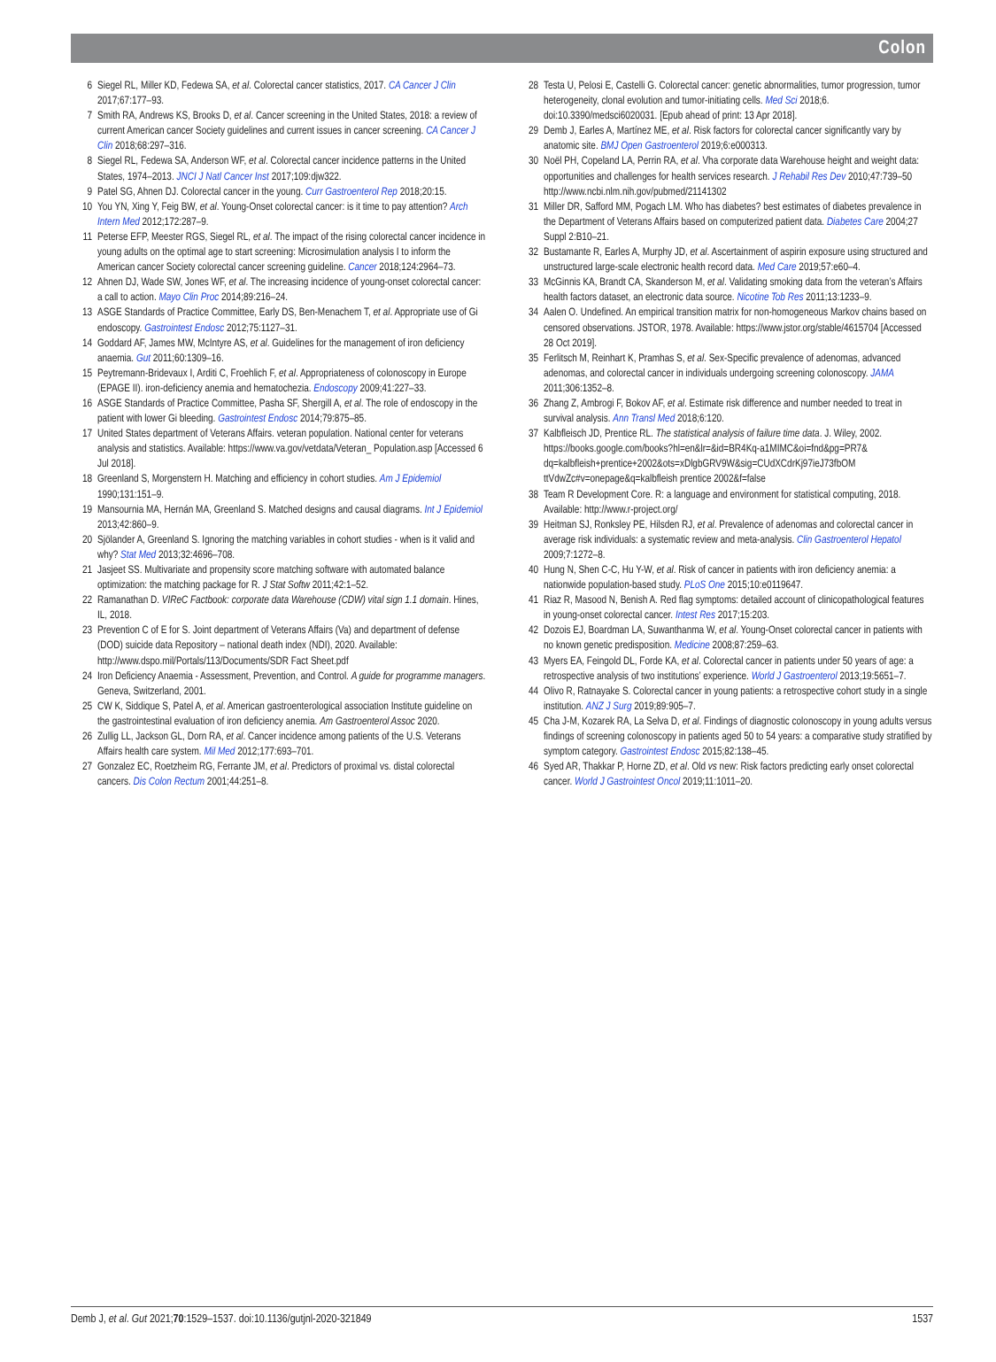Colon
6 Siegel RL, Miller KD, Fedewa SA, et al. Colorectal cancer statistics, 2017. CA Cancer J Clin 2017;67:177–93.
7 Smith RA, Andrews KS, Brooks D, et al. Cancer screening in the United States, 2018: a review of current American cancer Society guidelines and current issues in cancer screening. CA Cancer J Clin 2018;68:297–316.
8 Siegel RL, Fedewa SA, Anderson WF, et al. Colorectal cancer incidence patterns in the United States, 1974–2013. JNCI J Natl Cancer Inst 2017;109:djw322.
9 Patel SG, Ahnen DJ. Colorectal cancer in the young. Curr Gastroenterol Rep 2018;20:15.
10 You YN, Xing Y, Feig BW, et al. Young-Onset colorectal cancer: is it time to pay attention? Arch Intern Med 2012;172:287–9.
11 Peterse EFP, Meester RGS, Siegel RL, et al. The impact of the rising colorectal cancer incidence in young adults on the optimal age to start screening: Microsimulation analysis I to inform the American cancer Society colorectal cancer screening guideline. Cancer 2018;124:2964–73.
12 Ahnen DJ, Wade SW, Jones WF, et al. The increasing incidence of young-onset colorectal cancer: a call to action. Mayo Clin Proc 2014;89:216–24.
13 ASGE Standards of Practice Committee, Early DS, Ben-Menachem T, et al. Appropriate use of Gi endoscopy. Gastrointest Endosc 2012;75:1127–31.
14 Goddard AF, James MW, McIntyre AS, et al. Guidelines for the management of iron deficiency anaemia. Gut 2011;60:1309–16.
15 Peytremann-Bridevaux I, Arditi C, Froehlich F, et al. Appropriateness of colonoscopy in Europe (EPAGE II). iron-deficiency anemia and hematochezia. Endoscopy 2009;41:227–33.
16 ASGE Standards of Practice Committee, Pasha SF, Shergill A, et al. The role of endoscopy in the patient with lower Gi bleeding. Gastrointest Endosc 2014;79:875–85.
17 United States department of Veterans Affairs. veteran population. National center for veterans analysis and statistics. Available: https://www.va.gov/vetdata/Veteran_ Population.asp [Accessed 6 Jul 2018].
18 Greenland S, Morgenstern H. Matching and efficiency in cohort studies. Am J Epidemiol 1990;131:151–9.
19 Mansournia MA, Hernán MA, Greenland S. Matched designs and causal diagrams. Int J Epidemiol 2013;42:860–9.
20 Sjölander A, Greenland S. Ignoring the matching variables in cohort studies - when is it valid and why? Stat Med 2013;32:4696–708.
21 Jasjeet SS. Multivariate and propensity score matching software with automated balance optimization: the matching package for R. J Stat Softw 2011;42:1–52.
22 Ramanathan D. VIReC Factbook: corporate data Warehouse (CDW) vital sign 1.1 domain. Hines, IL, 2018.
23 Prevention C of E for S. Joint department of Veterans Affairs (Va) and department of defense (DOD) suicide data Repository – national death index (NDI), 2020. Available: http://www.dspo.mil/Portals/113/Documents/SDR Fact Sheet.pdf
24 Iron Deficiency Anaemia - Assessment, Prevention, and Control. A guide for programme managers. Geneva, Switzerland, 2001.
25 CW K, Siddique S, Patel A, et al. American gastroenterological association Institute guideline on the gastrointestinal evaluation of iron deficiency anemia. Am Gastroenterol Assoc 2020.
26 Zullig LL, Jackson GL, Dorn RA, et al. Cancer incidence among patients of the U.S. Veterans Affairs health care system. Mil Med 2012;177:693–701.
27 Gonzalez EC, Roetzheim RG, Ferrante JM, et al. Predictors of proximal vs. distal colorectal cancers. Dis Colon Rectum 2001;44:251–8.
28 Testa U, Pelosi E, Castelli G. Colorectal cancer: genetic abnormalities, tumor progression, tumor heterogeneity, clonal evolution and tumor-initiating cells. Med Sci 2018;6. doi:10.3390/medsci6020031. [Epub ahead of print: 13 Apr 2018].
29 Demb J, Earles A, Martínez ME, et al. Risk factors for colorectal cancer significantly vary by anatomic site. BMJ Open Gastroenterol 2019;6:e000313.
30 Noël PH, Copeland LA, Perrin RA, et al. Vha corporate data Warehouse height and weight data: opportunities and challenges for health services research. J Rehabil Res Dev 2010;47:739–50 http://www.ncbi.nlm.nih.gov/pubmed/21141302
31 Miller DR, Safford MM, Pogach LM. Who has diabetes? best estimates of diabetes prevalence in the Department of Veterans Affairs based on computerized patient data. Diabetes Care 2004;27 Suppl 2:B10–21.
32 Bustamante R, Earles A, Murphy JD, et al. Ascertainment of aspirin exposure using structured and unstructured large-scale electronic health record data. Med Care 2019;57:e60–4.
33 McGinnis KA, Brandt CA, Skanderson M, et al. Validating smoking data from the veteran’s Affairs health factors dataset, an electronic data source. Nicotine Tob Res 2011;13:1233–9.
34 Aalen O. Undefined. An empirical transition matrix for non-homogeneous Markov chains based on censored observations. JSTOR, 1978. Available: https://www.jstor.org/stable/4615704 [Accessed 28 Oct 2019].
35 Ferlitsch M, Reinhart K, Pramhas S, et al. Sex-Specific prevalence of adenomas, advanced adenomas, and colorectal cancer in individuals undergoing screening colonoscopy. JAMA 2011;306:1352–8.
36 Zhang Z, Ambrogi F, Bokov AF, et al. Estimate risk difference and number needed to treat in survival analysis. Ann Transl Med 2018;6:120.
37 Kalbfleisch JD, Prentice RL. The statistical analysis of failure time data. J. Wiley, 2002. https://books.google.com/books?hl=en&lr=&id=BR4Kq-a1MIMC&oi=fnd&pg=PR7& dq=kalbfleish+prentice+2002&ots=xDlgbGRV9W&sig=CUdXCdrKj97ieJ73fbOM ttVdwZc#v=onepage&q=kalbfleish prentice 2002&f=false
38 Team R Development Core. R: a language and environment for statistical computing, 2018. Available: http://www.r-project.org/
39 Heitman SJ, Ronksley PE, Hilsden RJ, et al. Prevalence of adenomas and colorectal cancer in average risk individuals: a systematic review and meta-analysis. Clin Gastroenterol Hepatol 2009;7:1272–8.
40 Hung N, Shen C-C, Hu Y-W, et al. Risk of cancer in patients with iron deficiency anemia: a nationwide population-based study. PLoS One 2015;10:e0119647.
41 Riaz R, Masood N, Benish A. Red flag symptoms: detailed account of clinicopathological features in young-onset colorectal cancer. Intest Res 2017;15:203.
42 Dozois EJ, Boardman LA, Suwanthanma W, et al. Young-Onset colorectal cancer in patients with no known genetic predisposition. Medicine 2008;87:259–63.
43 Myers EA, Feingold DL, Forde KA, et al. Colorectal cancer in patients under 50 years of age: a retrospective analysis of two institutions’ experience. World J Gastroenterol 2013;19:5651–7.
44 Olivo R, Ratnayake S. Colorectal cancer in young patients: a retrospective cohort study in a single institution. ANZ J Surg 2019;89:905–7.
45 Cha J-M, Kozarek RA, La Selva D, et al. Findings of diagnostic colonoscopy in young adults versus findings of screening colonoscopy in patients aged 50 to 54 years: a comparative study stratified by symptom category. Gastrointest Endosc 2015;82:138–45.
46 Syed AR, Thakkar P, Horne ZD, et al. Old vs new: Risk factors predicting early onset colorectal cancer. World J Gastrointest Oncol 2019;11:1011–20.
Demb J, et al. Gut 2021;70:1529–1537. doi:10.1136/gutjnl-2020-321849 1537